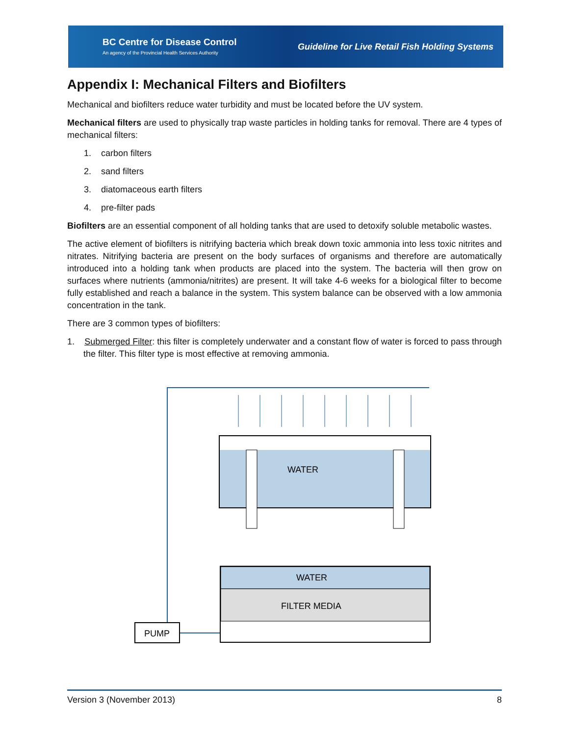BC Centre for Disease Control
An agency of the Provincial Health Services Authority
Guideline for Live Retail Fish Holding Systems
Appendix I: Mechanical Filters and Biofilters
Mechanical and biofilters reduce water turbidity and must be located before the UV system.
Mechanical filters are used to physically trap waste particles in holding tanks for removal. There are 4 types of mechanical filters:
1. carbon filters
2. sand filters
3. diatomaceous earth filters
4. pre-filter pads
Biofilters are an essential component of all holding tanks that are used to detoxify soluble metabolic wastes.
The active element of biofilters is nitrifying bacteria which break down toxic ammonia into less toxic nitrites and nitrates. Nitrifying bacteria are present on the body surfaces of organisms and therefore are automatically introduced into a holding tank when products are placed into the system. The bacteria will then grow on surfaces where nutrients (ammonia/nitrites) are present. It will take 4-6 weeks for a biological filter to become fully established and reach a balance in the system. This system balance can be observed with a low ammonia concentration in the tank.
There are 3 common types of biofilters:
1. Submerged Filter: this filter is completely underwater and a constant flow of water is forced to pass through the filter. This filter type is most effective at removing ammonia.
WATER
WATER
FILTER MEDIA
PUMP
Version 3 (November 2013) 8